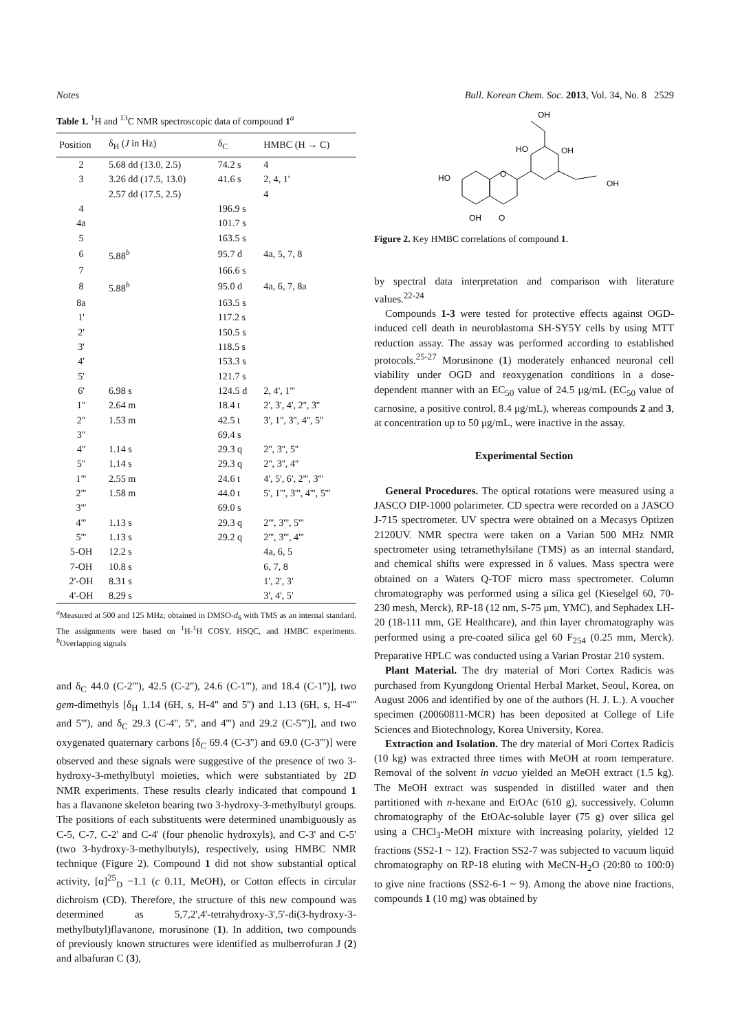Notes Bull. Korean Chem. Soc. 2013, Vol. 34, No. 8 2529
Table 1. <sup>1</sup>H and <sup>13</sup>C NMR spectroscopic data of compound 1<sup>a</sup>
| Position | δ<sub>H</sub> ( J in Hz) | δ<sub>C</sub> | HMBC (H → C) |
| --- | --- | --- | --- |
| 2 | 5.68 dd (13.0, 2.5) | 74.2 s | 4 |
| 3 | 3.26 dd (17.5, 13.0) | 41.6 s | 2, 4, 1' |
| | 2.57 dd (17.5, 2.5) | | 4 |
| 4 | | 196.9 s | |
| 4a | | 101.7 s | |
| 5 | | 163.5 s | |
| 6 | 5.88<sup>b</sup> | 95.7 d | 4a, 5, 7, 8 |
| 7 | | 166.6 s | |
| 8 | 5.88<sup>b</sup> | 95.0 d | 4a, 6, 7, 8a |
| 8a | | 163.5 s | |
| 1' | | 117.2 s | |
| 2' | | 150.5 s | |
| 3' | | 118.5 s | |
| 4' | | 153.3 s | |
| 5' | | 121.7 s | |
| 6' | 6.98 s | 124.5 d | 2, 4', 1''' |
| 1'' | 2.64 m | 18.4 t | 2', 3', 4', 2'', 3'' |
| 2'' | 1.53 m | 42.5 t | 3', 1'', 3'', 4'', 5'' |
| 3'' | | 69.4 s | |
| 4'' | 1.14 s | 29.3 q | 2'', 3'', 5'' |
| 5'' | 1.14 s | 29.3 q | 2'', 3'', 4'' |
| 1''' | 2.55 m | 24.6 t | 4', 5', 6', 2''', 3''' |
| 2''' | 1.58 m | 44.0 t | 5', 1''', 3''', 4''', 5''' |
| 3''' | | 69.0 s | |
| 4''' | 1.13 s | 29.3 q | 2''', 3''', 5''' |
| 5''' | 1.13 s | 29.2 q | 2''', 3''', 4''' |
| 5-OH | 12.2 s | | 4a, 6, 5 |
| 7-OH | 10.8 s | | 6, 7, 8 |
| 2'-OH | 8.31 s | | 1', 2', 3' |
| 4'-OH | 8.29 s | | 3', 4', 5' |
<sup>a</sup> Measured at 500 and 125 MHz; obtained in DMSO-d<sub>6</sub> with TMS as an internal standard. The assignments were based on <sup>1</sup>H-<sup>1</sup>H COSY, HSQC, and HMBC experiments. <sup>b</sup>Overlapping signals
and δ<sub>C</sub> 44.0 (C-2'''), 42.5 (C-2''), 24.6 (C-1'''), and 18.4 (C-1'')], two gem-dimethyls [δ<sub>H</sub> 1.14 (6H, s, H-4'' and 5'') and 1.13 (6H, s, H-4''' and 5'''), and δ<sub>C</sub> 29.3 (C-4'', 5'', and 4''') and 29.2 (C-5''')], and two oxygenated quaternary carbons [δ<sub>C</sub> 69.4 (C-3'') and 69.0 (C-3''')] were observed and these signals were suggestive of the presence of two 3-hydroxy-3-methylbutyl moieties, which were substantiated by 2D NMR experiments. These results clearly indicated that compound 1 has a flavanone skeleton bearing two 3-hydroxy-3-methylbutyl groups. The positions of each substituents were determined unambiguously as C-5, C-7, C-2' and C-4' (four phenolic hydroxyls), and C-3' and C-5' (two 3-hydroxy-3-methylbutyls), respectively, using HMBC NMR technique (Figure 2). Compound 1 did not show substantial optical activity, [α]<sup>25</sup><sub>D</sub> −1.1 (c 0.11, MeOH), or Cotton effects in circular dichroism (CD). Therefore, the structure of this new compound was determined as 5,7,2',4'-tetrahydroxy-3',5'-di(3-hydroxy-3-methylbutyl)flavanone, morusinone (1). In addition, two compounds of previously known structures were identified as mulberrofuran J (2) and albafuran C (3),
OH
HO
OH
HO
O
OH
OH
O
Figure 2. Key HMBC correlations of compound 1.
by spectral data interpretation and comparison with literature values.<sup>22-24</sup>
Compounds 1-3 were tested for protective effects against OGD-induced cell death in neuroblastoma SH-SY5Y cells by using MTT reduction assay. The assay was performed according to established protocols.<sup>25-27</sup> Morusinone (1) moderately enhanced neuronal cell viability under OGD and reoxygenation conditions in a dose-dependent manner with an EC<sub>50</sub> value of 24.5 μg/mL (EC<sub>50</sub> value of carnosine, a positive control, 8.4 μg/mL), whereas compounds 2 and 3, at concentration up to 50 μg/mL, were inactive in the assay.
Experimental Section
General Procedures. The optical rotations were measured using a JASCO DIP-1000 polarimeter. CD spectra were recorded on a JASCO J-715 spectrometer. UV spectra were obtained on a Mecasys Optizen 2120UV. NMR spectra were taken on a Varian 500 MHz NMR spectrometer using tetramethylsilane (TMS) as an internal standard, and chemical shifts were expressed in δ values. Mass spectra were obtained on a Waters Q-TOF micro mass spectrometer. Column chromatography was performed using a silica gel (Kieselgel 60, 70-230 mesh, Merck), RP-18 (12 nm, S-75 μm, YMC), and Sephadex LH-20 (18-111 mm, GE Healthcare), and thin layer chromatography was performed using a pre-coated silica gel 60 F<sub>254</sub> (0.25 mm, Merck). Preparative HPLC was conducted using a Varian Prostar 210 system.
Plant Material. The dry material of Mori Cortex Radicis was purchased from Kyungdong Oriental Herbal Market, Seoul, Korea, on August 2006 and identified by one of the authors (H. J. L.). A voucher specimen (20060811-MCR) has been deposited at College of Life Sciences and Biotechnology, Korea University, Korea.
Extraction and Isolation. The dry material of Mori Cortex Radicis (10 kg) was extracted three times with MeOH at room temperature. Removal of the solvent in vacuo yielded an MeOH extract (1.5 kg). The MeOH extract was suspended in distilled water and then partitioned with n-hexane and EtOAc (610 g), successively. Column chromatography of the EtOAc-soluble layer (75 g) over silica gel using a CHCl<sub>3</sub>-MeOH mixture with increasing polarity, yielded 12 fractions (SS2-1 ~ 12). Fraction SS2-7 was subjected to vacuum liquid chromatography on RP-18 eluting with MeCN-H<sub>2</sub>O (20:80 to 100:0) to give nine fractions (SS2-6-1 ~ 9). Among the above nine fractions, compounds 1 (10 mg) was obtained by